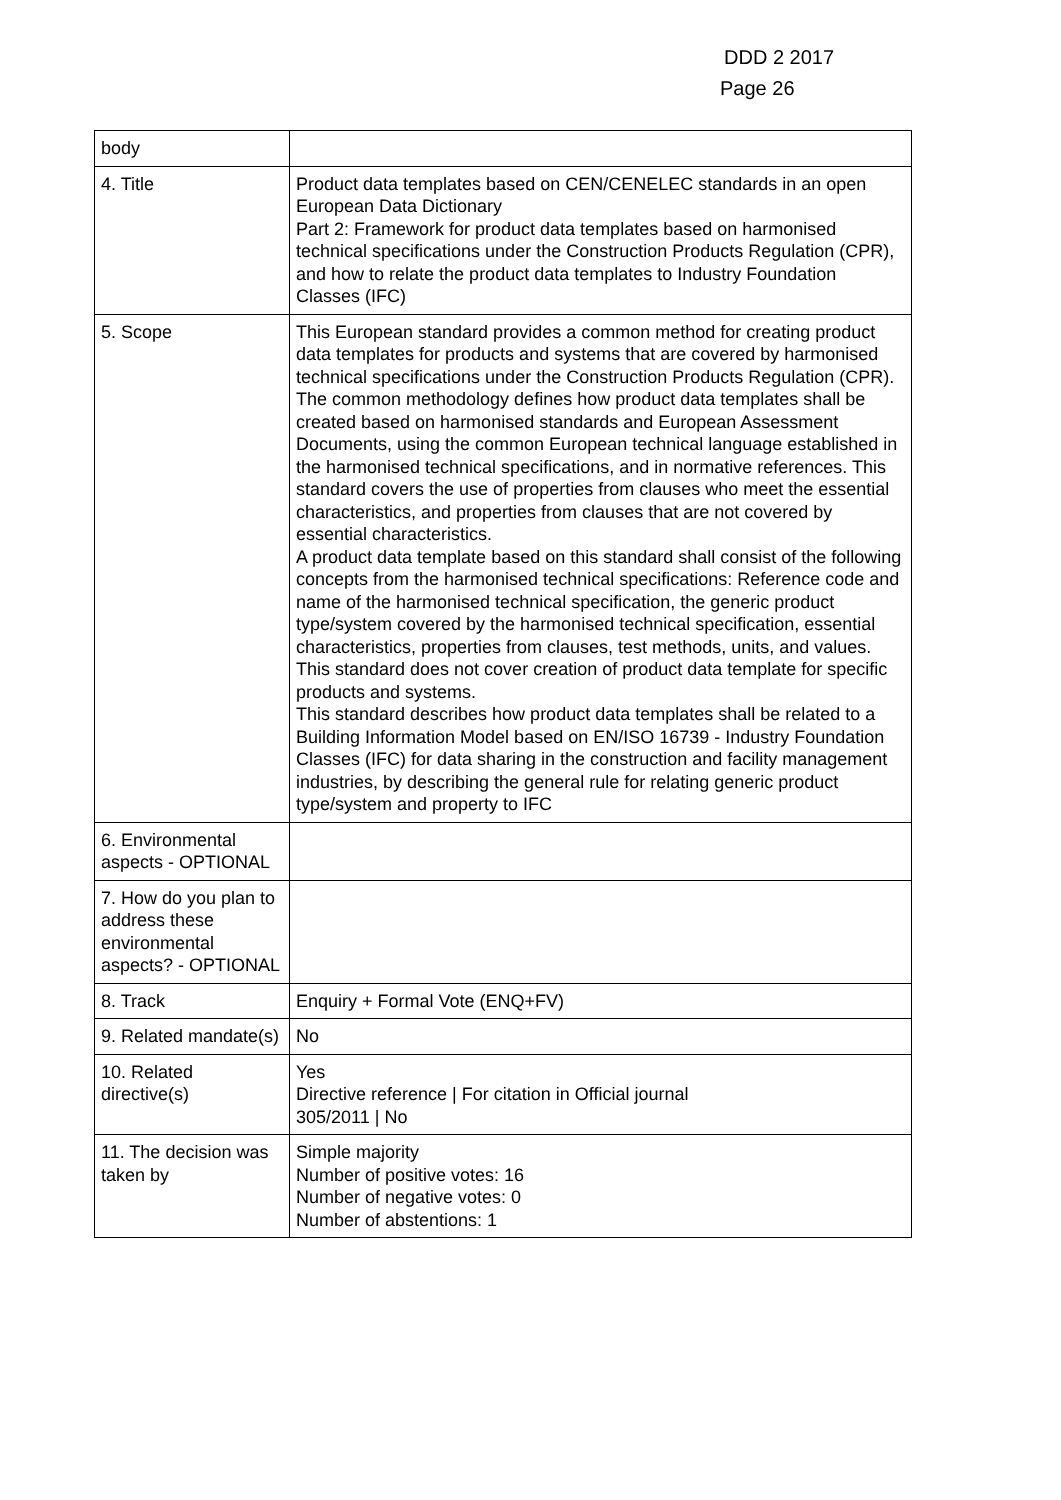DDD 2 2017
Page 26
| body | |
| 4. Title | Product data templates based on CEN/CENELEC standards in an open European Data Dictionary Part 2: Framework for product data templates based on harmonised technical specifications under the Construction Products Regulation (CPR), and how to relate the product data templates to Industry Foundation Classes (IFC) |
| 5. Scope | This European standard provides a common method for creating product data templates for products and systems that are covered by harmonised technical specifications under the Construction Products Regulation (CPR). The common methodology defines how product data templates shall be created based on harmonised standards and European Assessment Documents, using the common European technical language established in the harmonised technical specifications, and in normative references. This standard covers the use of properties from clauses who meet the essential characteristics, and properties from clauses that are not covered by essential characteristics. A product data template based on this standard shall consist of the following concepts from the harmonised technical specifications: Reference code and name of the harmonised technical specification, the generic product type/system covered by the harmonised technical specification, essential characteristics, properties from clauses, test methods, units, and values. This standard does not cover creation of product data template for specific products and systems. This standard describes how product data templates shall be related to a Building Information Model based on EN/ISO 16739 - Industry Foundation Classes (IFC) for data sharing in the construction and facility management industries, by describing the general rule for relating generic product type/system and property to IFC |
| 6. Environmental aspects - OPTIONAL | |
| 7. How do you plan to address these environmental aspects? - OPTIONAL | |
| 8. Track | Enquiry + Formal Vote (ENQ+FV) |
| 9. Related mandate(s) | No |
| 10. Related directive(s) | Yes Directive reference / For citation in Official journal 305/2011 / No |
| 11. The decision was taken by | Simple majority Number of positive votes: 16 Number of negative votes: 0 Number of abstentions: 1 |